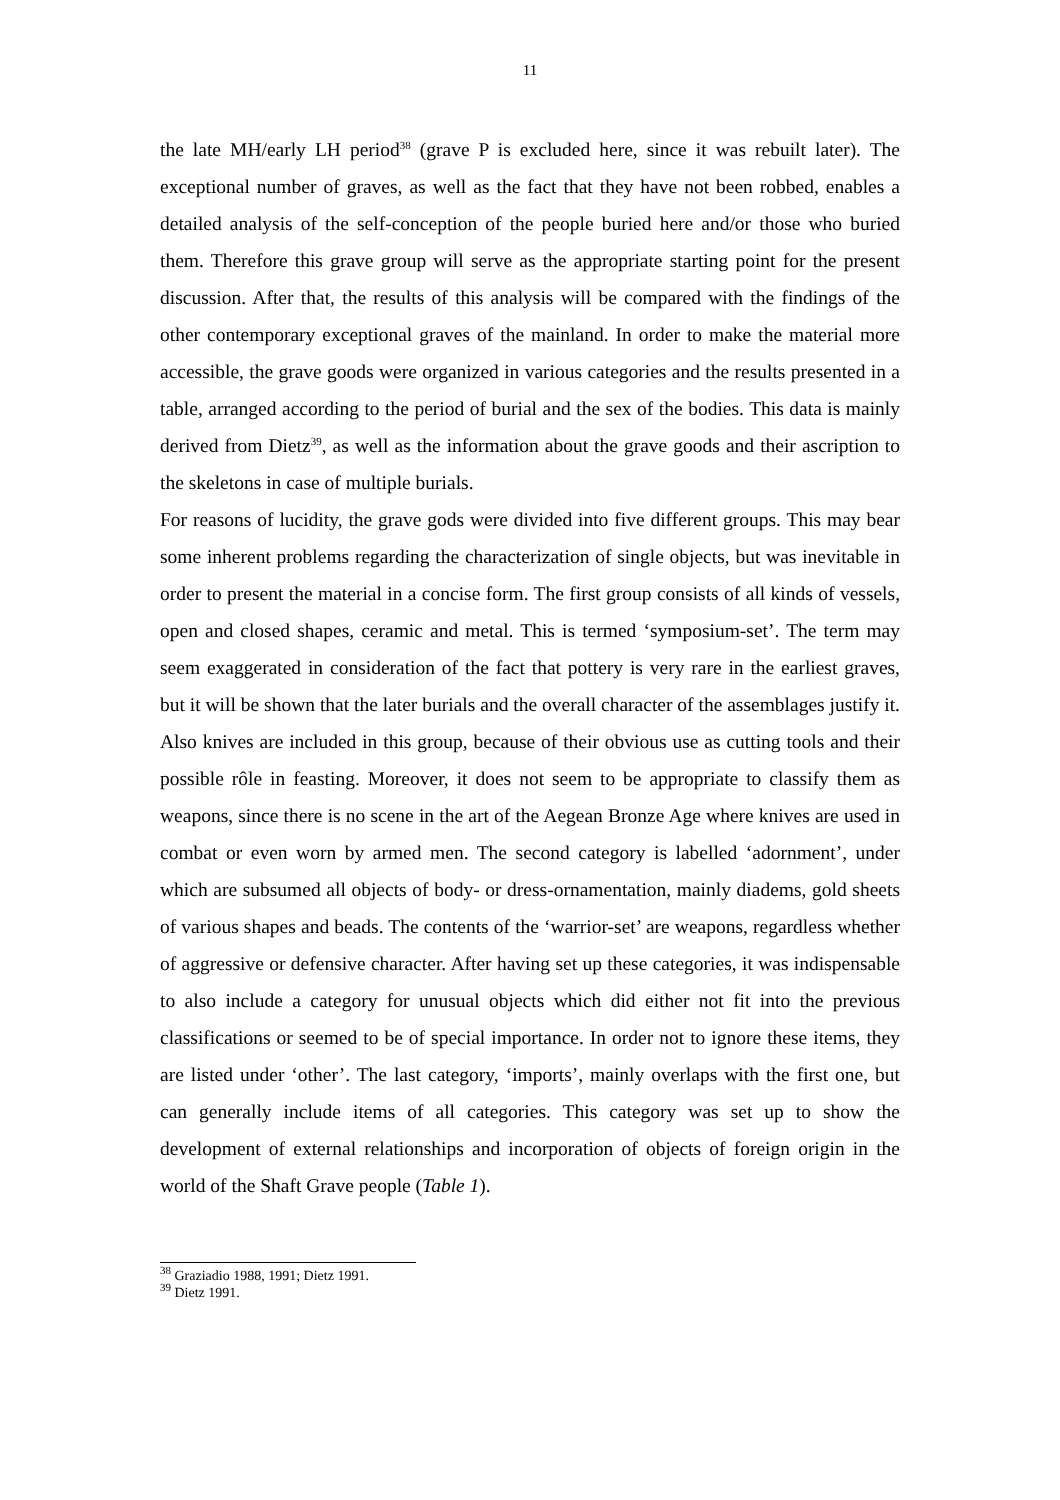11
the late MH/early LH period<sup>38</sup> (grave P is excluded here, since it was rebuilt later). The exceptional number of graves, as well as the fact that they have not been robbed, enables a detailed analysis of the self-conception of the people buried here and/or those who buried them. Therefore this grave group will serve as the appropriate starting point for the present discussion. After that, the results of this analysis will be compared with the findings of the other contemporary exceptional graves of the mainland. In order to make the material more accessible, the grave goods were organized in various categories and the results presented in a table, arranged according to the period of burial and the sex of the bodies. This data is mainly derived from Dietz<sup>39</sup>, as well as the information about the grave goods and their ascription to the skeletons in case of multiple burials.
For reasons of lucidity, the grave gods were divided into five different groups. This may bear some inherent problems regarding the characterization of single objects, but was inevitable in order to present the material in a concise form. The first group consists of all kinds of vessels, open and closed shapes, ceramic and metal. This is termed ‘symposium-set’. The term may seem exaggerated in consideration of the fact that pottery is very rare in the earliest graves, but it will be shown that the later burials and the overall character of the assemblages justify it. Also knives are included in this group, because of their obvious use as cutting tools and their possible rôle in feasting. Moreover, it does not seem to be appropriate to classify them as weapons, since there is no scene in the art of the Aegean Bronze Age where knives are used in combat or even worn by armed men. The second category is labelled ‘adornment’, under which are subsumed all objects of body- or dress-ornamentation, mainly diadems, gold sheets of various shapes and beads. The contents of the ‘warrior-set’ are weapons, regardless whether of aggressive or defensive character. After having set up these categories, it was indispensable to also include a category for unusual objects which did either not fit into the previous classifications or seemed to be of special importance. In order not to ignore these items, they are listed under ‘other’. The last category, ‘imports’, mainly overlaps with the first one, but can generally include items of all categories. This category was set up to show the development of external relationships and incorporation of objects of foreign origin in the world of the Shaft Grave people (Table 1).
<sup>38</sup> Graziadio 1988, 1991; Dietz 1991.
<sup>39</sup> Dietz 1991.